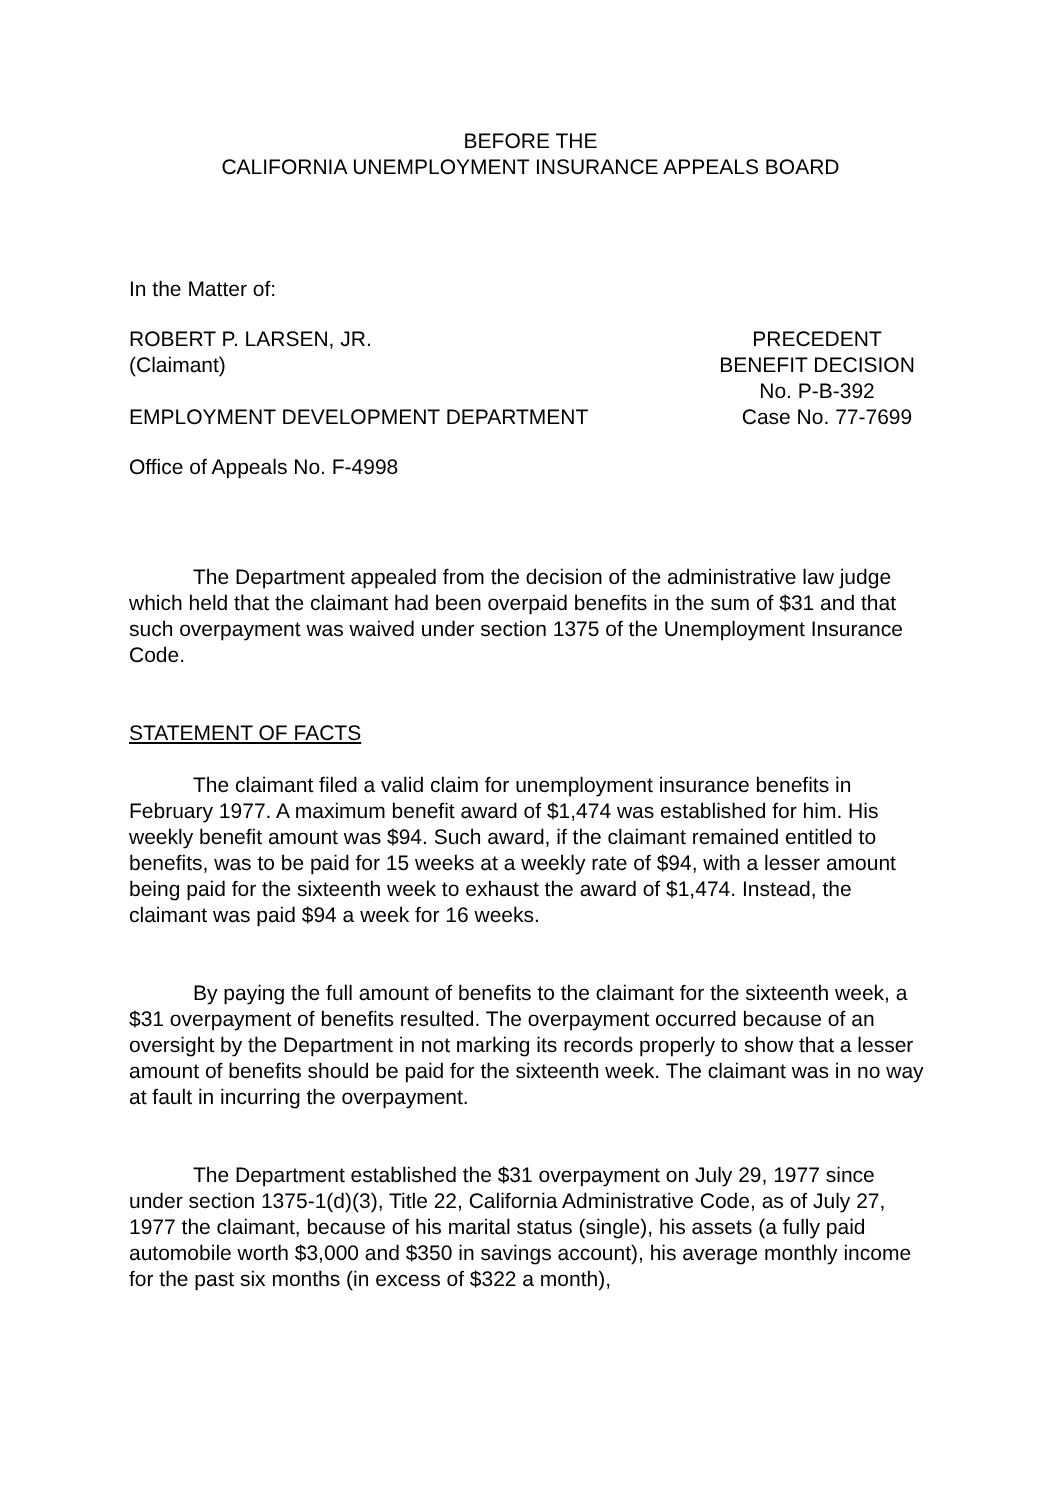BEFORE THE
CALIFORNIA UNEMPLOYMENT INSURANCE APPEALS BOARD
In the Matter of:
ROBERT P. LARSEN, JR.
(Claimant)
PRECEDENT
BENEFIT DECISION
No. P-B-392
EMPLOYMENT DEVELOPMENT DEPARTMENT
Case No. 77-7699
Office of Appeals No. F-4998
The Department appealed from the decision of the administrative law judge which held that the claimant had been overpaid benefits in the sum of $31 and that such overpayment was waived under section 1375 of the Unemployment Insurance Code.
STATEMENT OF FACTS
The claimant filed a valid claim for unemployment insurance benefits in February 1977. A maximum benefit award of $1,474 was established for him. His weekly benefit amount was $94. Such award, if the claimant remained entitled to benefits, was to be paid for 15 weeks at a weekly rate of $94, with a lesser amount being paid for the sixteenth week to exhaust the award of $1,474. Instead, the claimant was paid $94 a week for 16 weeks.
By paying the full amount of benefits to the claimant for the sixteenth week, a $31 overpayment of benefits resulted. The overpayment occurred because of an oversight by the Department in not marking its records properly to show that a lesser amount of benefits should be paid for the sixteenth week. The claimant was in no way at fault in incurring the overpayment.
The Department established the $31 overpayment on July 29, 1977 since under section 1375-1(d)(3), Title 22, California Administrative Code, as of July 27, 1977 the claimant, because of his marital status (single), his assets (a fully paid automobile worth $3,000 and $350 in savings account), his average monthly income for the past six months (in excess of $322 a month),